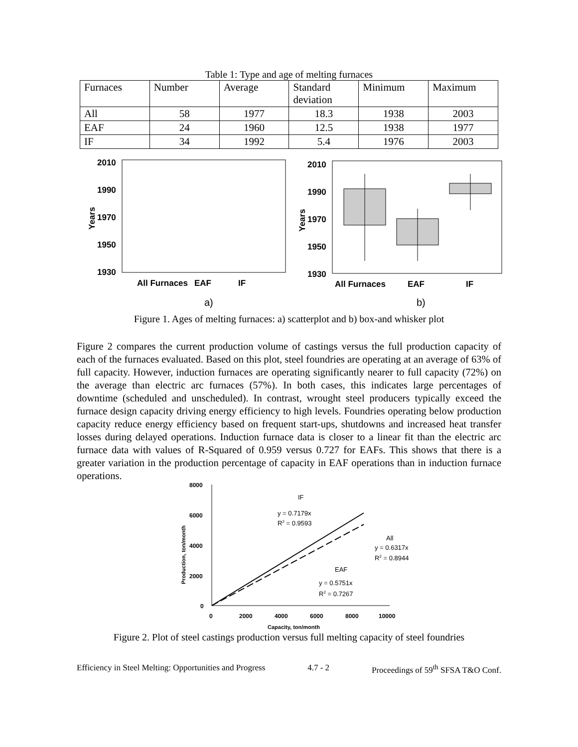Table 1: Type and age of melting furnaces
| Furnaces | Number | Average | Standard deviation | Minimum | Maximum |
| All | 58 | 1977 | 18.3 | 1938 | 2003 |
| EAF | 24 | 1960 | 12.5 | 1938 | 1977 |
| IF | 34 | 1992 | 5.4 | 1976 | 2003 |
2010
1990
1970
1950
1930
All Furnaces
EAF
IF
Years
2010
1990
1970
1950
1930
All Furnaces
EAF
IF
Years
a)
b)
Figure 1. Ages of melting furnaces: a) scatterplot and b) box-and whisker plot
Figure 2 compares the current production volume of castings versus the full production capacity of each of the furnaces evaluated. Based on this plot, steel foundries are operating at an average of 63% of full capacity. However, induction furnaces are operating significantly nearer to full capacity (72%) on the average than electric arc furnaces (57%). In both cases, this indicates large percentages of downtime (scheduled and unscheduled). In contrast, wrought steel producers typically exceed the furnace design capacity driving energy efficiency to high levels. Foundries operating below production capacity reduce energy efficiency based on frequent start-ups, shutdowns and increased heat transfer losses during delayed operations. Induction furnace data is closer to a linear fit than the electric arc furnace data with values of R-Squared of 0.959 versus 0.727 for EAFs. This shows that there is a greater variation in the production percentage of capacity in EAF operations than in induction furnace operations.
8000
6000
4000
2000
0
0
2000
4000
6000
8000
10000
Capacity, ton/month
Production, ton/month
IF
y = 0.7179x
R2 = 0.9593
All
y = 0.6317x
R2 = 0.8944
EAF
y = 0.5751x
R2 = 0.7267
Figure 2. Plot of steel castings production versus full melting capacity of steel foundries
Efficiency in Steel Melting: Opportunities and Progress 4.7 - 2 Proceedings of 59<sup>th</sup> SFSA T&O Conf.